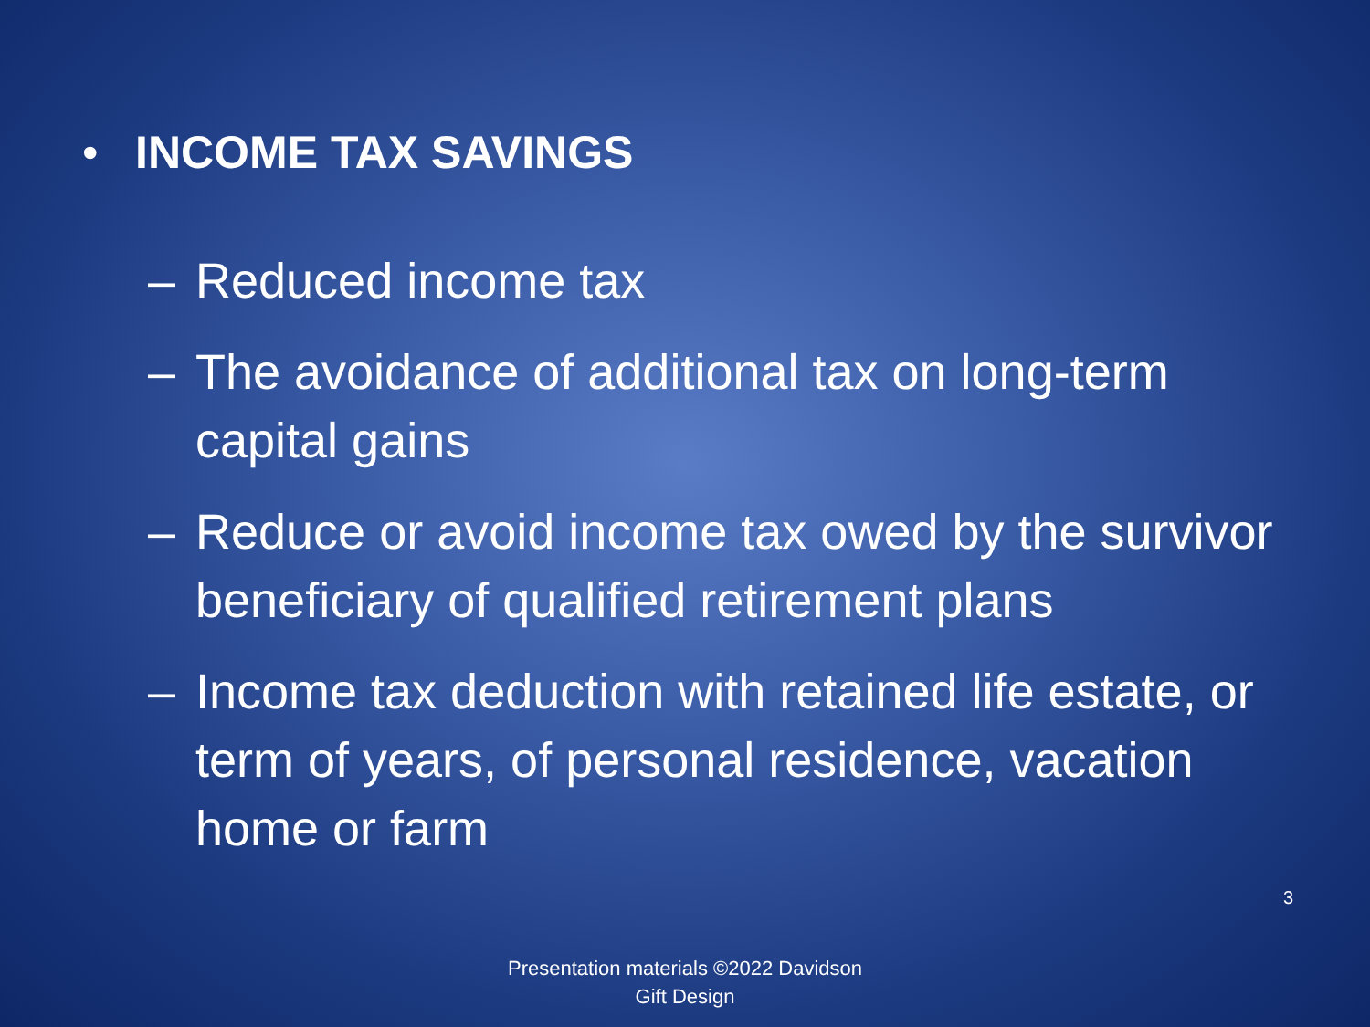• INCOME TAX SAVINGS
– Reduced income tax
– The avoidance of additional tax on long-term capital gains
– Reduce or avoid income tax owed by the survivor beneficiary of qualified retirement plans
– Income tax deduction with retained life estate, or term of years, of personal residence, vacation home or farm
3
Presentation materials ©2022 Davidson Gift Design